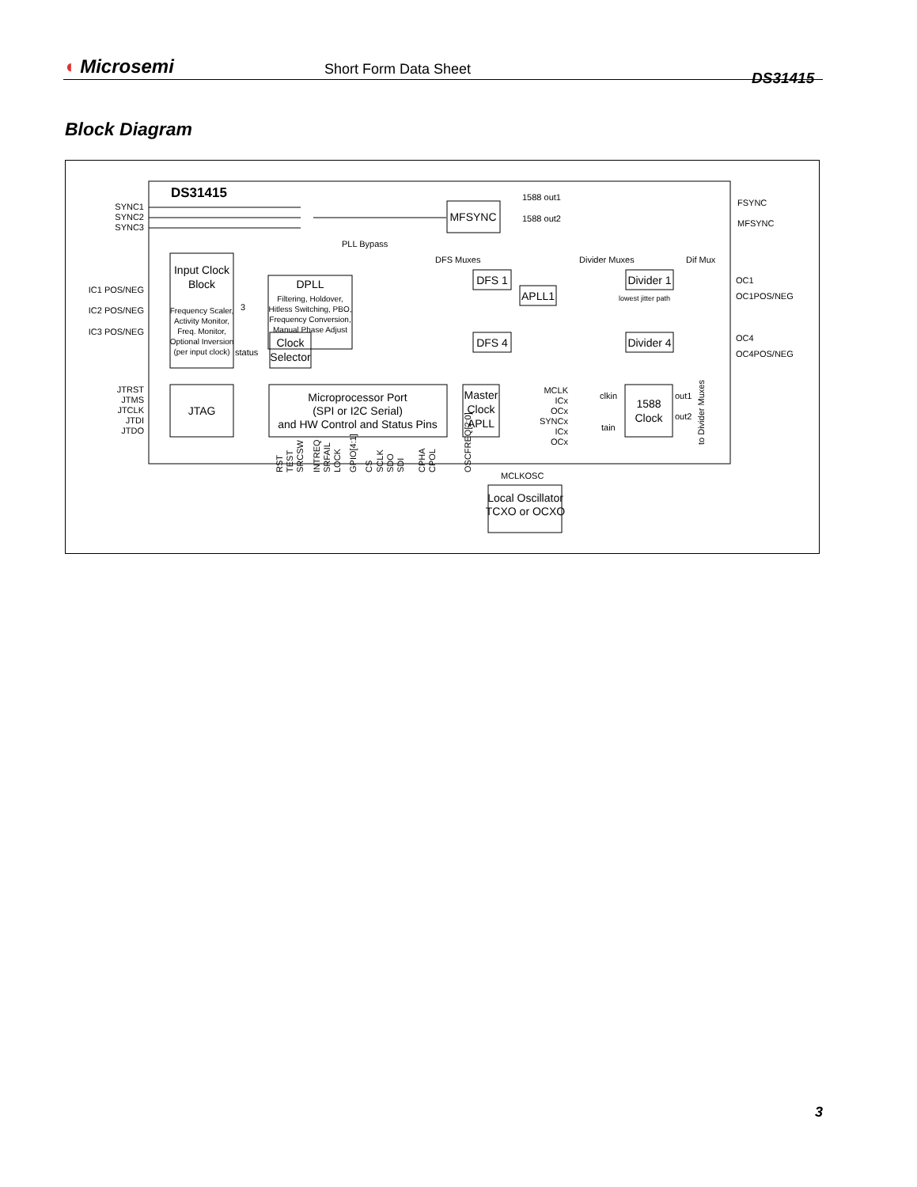◖ Microsemi
Short Form Data Sheet
DS31415
Block Diagram
DS31415
SYNC1
SYNC2
SYNC3
IC1 POS/NEG
IC2 POS/NEG
IC3 POS/NEG
JTRST
JTMS
JTCLK
JTDI
JTDO
Input Clock
Block
DPLL
Clock
Selector
MFSYNC
JTAG
Microprocessor Port
(SPI or I2C Serial)
and HW Control and Status Pins
Master
Clock
APLL
Local Oscillator
TCXO or OCXO
DFS 1
APLL1
DFS 4
Divider 1
Divider 4
1588
Clock
Frequency Scaler,
Activity Monitor,
Freq. Monitor,
Optional Inversion
(per input clock)
Filtering, Holdover,
Hitless Switching, PBO,
Frequency Conversion,
Manual Phase Adjust
1588 out1
1588 out2
FSYNC
MFSYNC
PLL Bypass
DFS Muxes
Divider Muxes
Dif Mux
OC1
OC1POS/NEG
OC4
OC4POS/NEG
lowest jitter path
status
3
MCLK
ICx
OCx
SYNCx
ICx
OCx
clkin
tain
out1
out2
to Divider Muxes
MCLKOSC
RST
TEST
SRCSW
INTREQ
SRFAIL
LOCK
GPIO[4:1]
CS
SCLK
SDO
SDI
CPHA
CPOL
OSCFREQ[2:0]
3